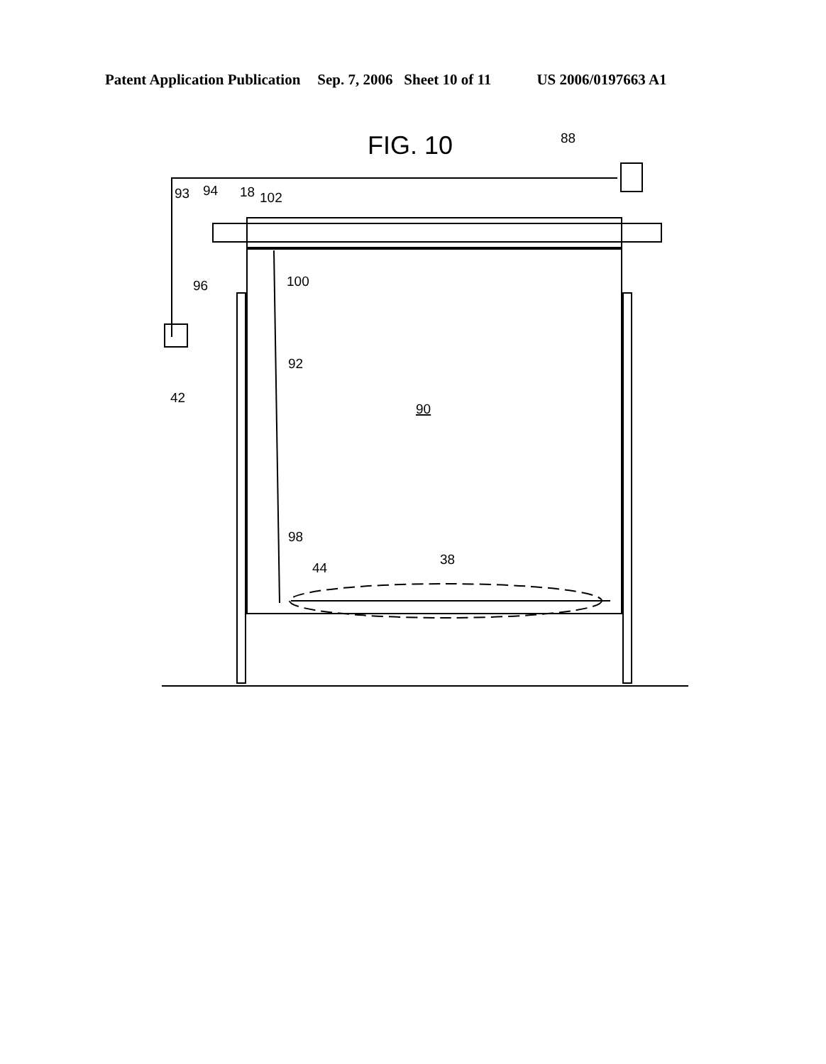Patent Application Publication Sep. 7, 2006 Sheet 10 of 11 US 2006/0197663 A1
FIG. 10
90
88
93
94
18
102
100
96
42
92
98
44
38